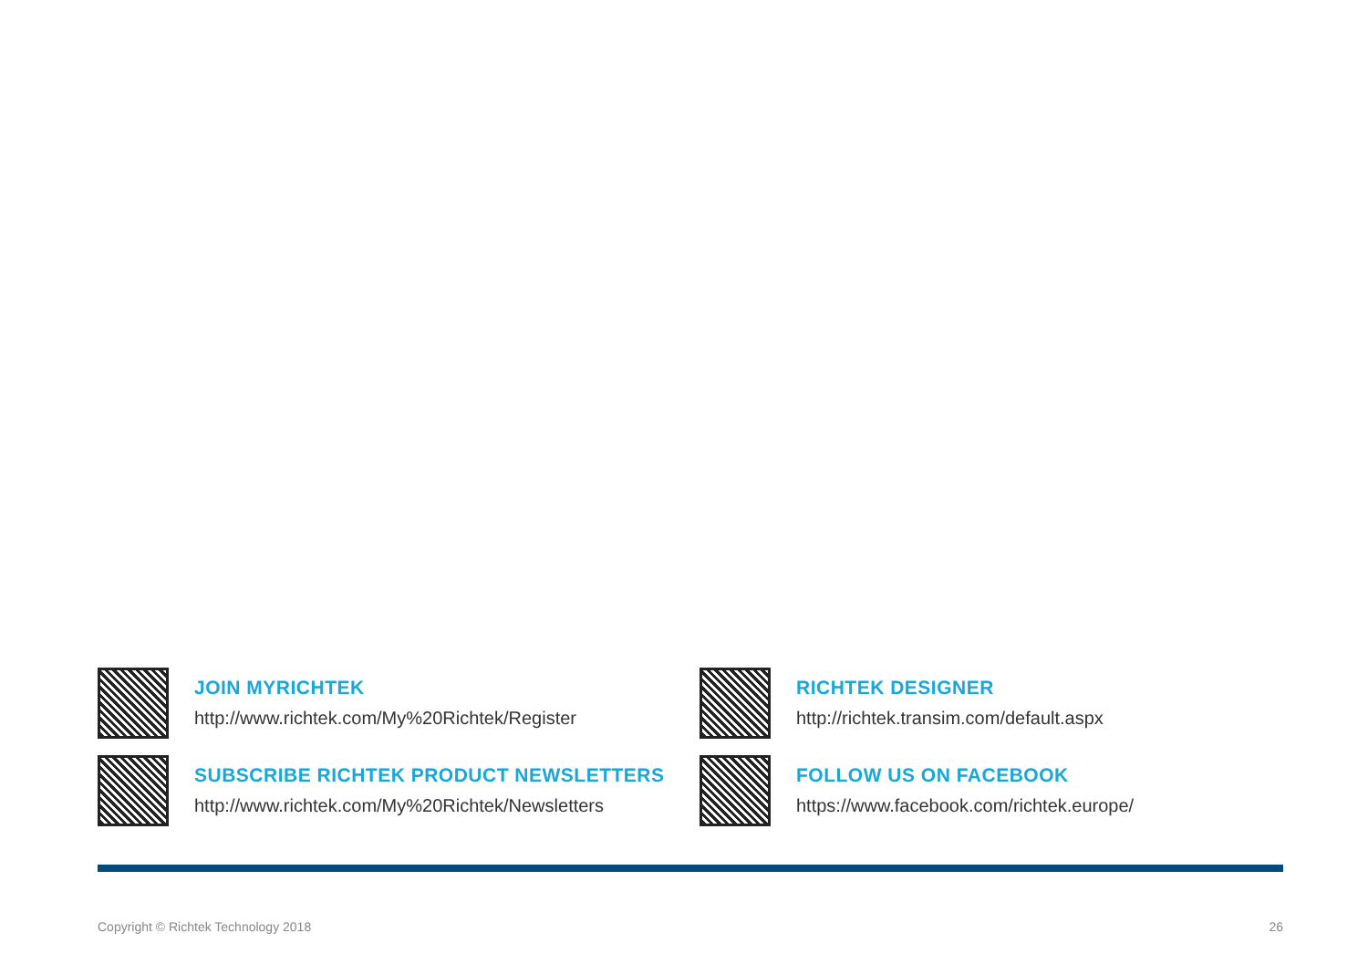JOIN MYRICHTEK
http://www.richtek.com/My%20Richtek/Register
RICHTEK DESIGNER
http://richtek.transim.com/default.aspx
SUBSCRIBE RICHTEK PRODUCT NEWSLETTERS
http://www.richtek.com/My%20Richtek/Newsletters
FOLLOW US ON FACEBOOK
https://www.facebook.com/richtek.europe/
Copyright © Richtek Technology 2018 26